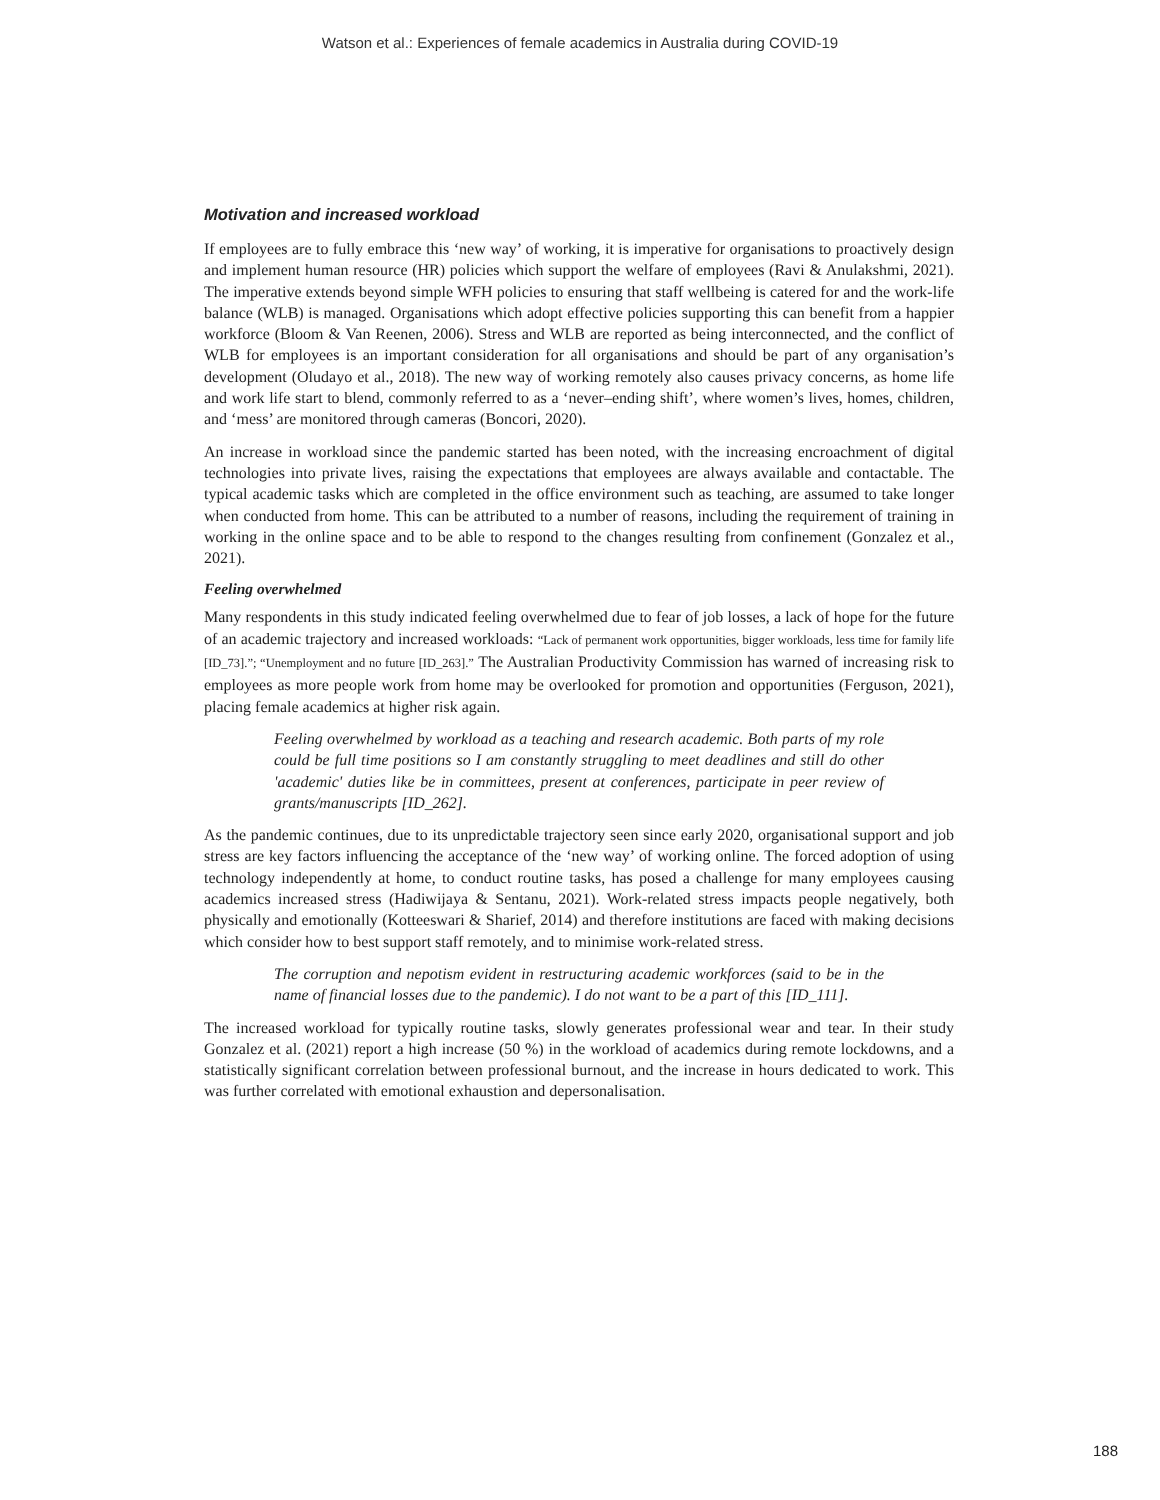Watson et al.: Experiences of female academics in Australia during COVID-19
Motivation and increased workload
If employees are to fully embrace this ‘new way’ of working, it is imperative for organisations to proactively design and implement human resource (HR) policies which support the welfare of employees (Ravi & Anulakshmi, 2021). The imperative extends beyond simple WFH policies to ensuring that staff wellbeing is catered for and the work-life balance (WLB) is managed. Organisations which adopt effective policies supporting this can benefit from a happier workforce (Bloom & Van Reenen, 2006). Stress and WLB are reported as being interconnected, and the conflict of WLB for employees is an important consideration for all organisations and should be part of any organisation’s development (Oludayo et al., 2018). The new way of working remotely also causes privacy concerns, as home life and work life start to blend, commonly referred to as a ‘never–ending shift’, where women’s lives, homes, children, and ‘mess’ are monitored through cameras (Boncori, 2020).
An increase in workload since the pandemic started has been noted, with the increasing encroachment of digital technologies into private lives, raising the expectations that employees are always available and contactable. The typical academic tasks which are completed in the office environment such as teaching, are assumed to take longer when conducted from home. This can be attributed to a number of reasons, including the requirement of training in working in the online space and to be able to respond to the changes resulting from confinement (Gonzalez et al., 2021).
Feeling overwhelmed
Many respondents in this study indicated feeling overwhelmed due to fear of job losses, a lack of hope for the future of an academic trajectory and increased workloads: “Lack of permanent work opportunities, bigger workloads, less time for family life [ID_73].”; “Unemployment and no future [ID_263].” The Australian Productivity Commission has warned of increasing risk to employees as more people work from home may be overlooked for promotion and opportunities (Ferguson, 2021), placing female academics at higher risk again.
Feeling overwhelmed by workload as a teaching and research academic. Both parts of my role could be full time positions so I am constantly struggling to meet deadlines and still do other 'academic' duties like be in committees, present at conferences, participate in peer review of grants/manuscripts [ID_262].
As the pandemic continues, due to its unpredictable trajectory seen since early 2020, organisational support and job stress are key factors influencing the acceptance of the ‘new way’ of working online. The forced adoption of using technology independently at home, to conduct routine tasks, has posed a challenge for many employees causing academics increased stress (Hadiwijaya & Sentanu, 2021). Work-related stress impacts people negatively, both physically and emotionally (Kotteeswari & Sharief, 2014) and therefore institutions are faced with making decisions which consider how to best support staff remotely, and to minimise work-related stress.
The corruption and nepotism evident in restructuring academic workforces (said to be in the name of financial losses due to the pandemic). I do not want to be a part of this [ID_111].
The increased workload for typically routine tasks, slowly generates professional wear and tear. In their study Gonzalez et al. (2021) report a high increase (50 %) in the workload of academics during remote lockdowns, and a statistically significant correlation between professional burnout, and the increase in hours dedicated to work. This was further correlated with emotional exhaustion and depersonalisation.
188